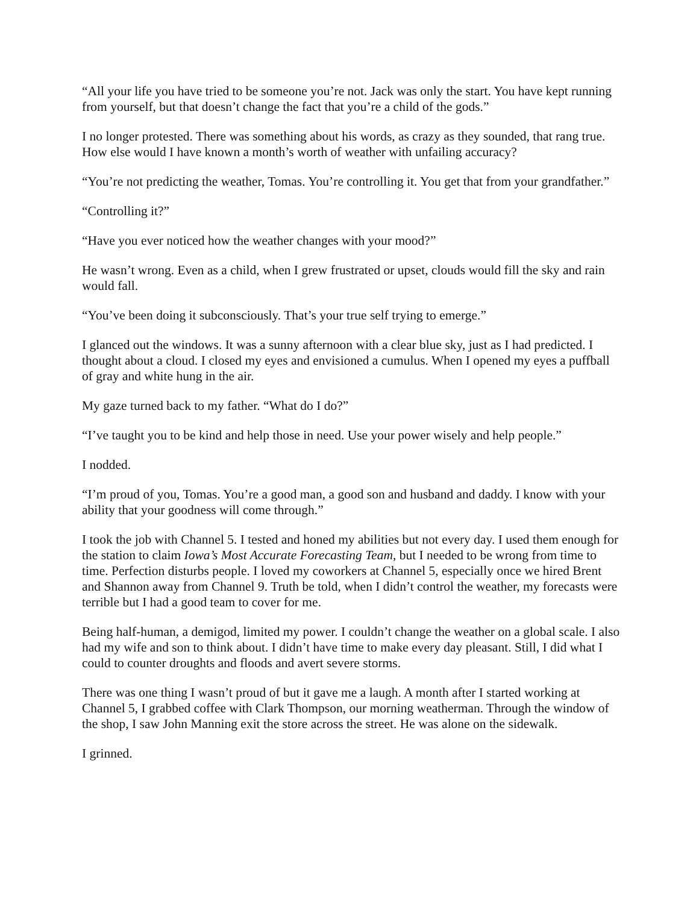“All your life you have tried to be someone you’re not. Jack was only the start. You have kept running from yourself, but that doesn’t change the fact that you’re a child of the gods.”
I no longer protested. There was something about his words, as crazy as they sounded, that rang true. How else would I have known a month’s worth of weather with unfailing accuracy?
“You’re not predicting the weather, Tomas. You’re controlling it. You get that from your grandfather.”
“Controlling it?”
“Have you ever noticed how the weather changes with your mood?”
He wasn’t wrong. Even as a child, when I grew frustrated or upset, clouds would fill the sky and rain would fall.
“You’ve been doing it subconsciously. That’s your true self trying to emerge.”
I glanced out the windows. It was a sunny afternoon with a clear blue sky, just as I had predicted. I thought about a cloud. I closed my eyes and envisioned a cumulus. When I opened my eyes a puffball of gray and white hung in the air.
My gaze turned back to my father. “What do I do?”
“I’ve taught you to be kind and help those in need. Use your power wisely and help people.”
I nodded.
“I’m proud of you, Tomas. You’re a good man, a good son and husband and daddy. I know with your ability that your goodness will come through.”
I took the job with Channel 5. I tested and honed my abilities but not every day. I used them enough for the station to claim Iowa’s Most Accurate Forecasting Team, but I needed to be wrong from time to time. Perfection disturbs people. I loved my coworkers at Channel 5, especially once we hired Brent and Shannon away from Channel 9. Truth be told, when I didn’t control the weather, my forecasts were terrible but I had a good team to cover for me.
Being half-human, a demigod, limited my power. I couldn’t change the weather on a global scale. I also had my wife and son to think about. I didn’t have time to make every day pleasant. Still, I did what I could to counter droughts and floods and avert severe storms.
There was one thing I wasn’t proud of but it gave me a laugh. A month after I started working at Channel 5, I grabbed coffee with Clark Thompson, our morning weatherman. Through the window of the shop, I saw John Manning exit the store across the street. He was alone on the sidewalk.
I grinned.